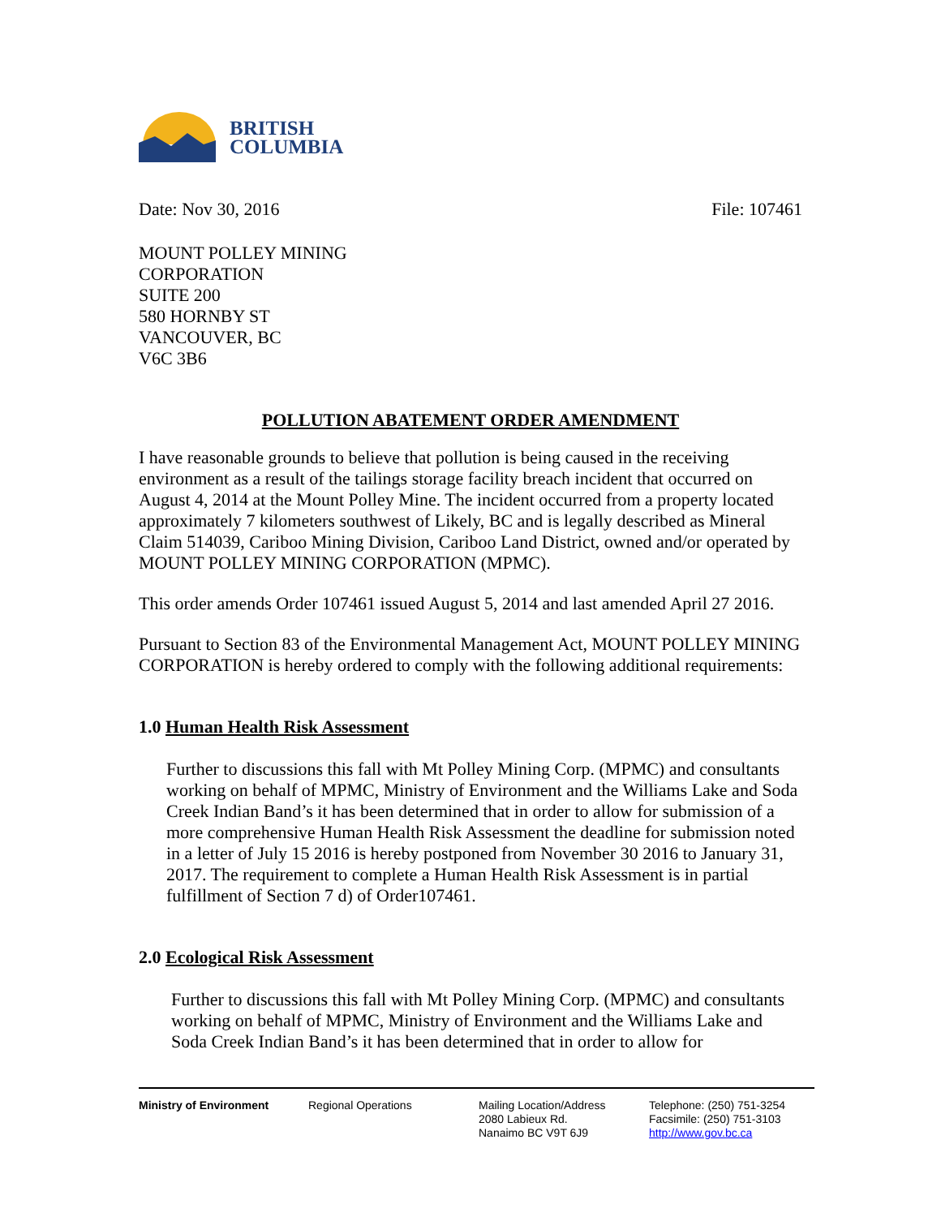BRITISH
COLUMBIA
Date: Nov 30, 2016 File: 107461
MOUNT POLLEY MINING
CORPORATION
SUITE 200
580 HORNBY ST
VANCOUVER, BC
V6C 3B6
POLLUTION ABATEMENT ORDER AMENDMENT
I have reasonable grounds to believe that pollution is being caused in the receiving environment as a result of the tailings storage facility breach incident that occurred on August 4, 2014 at the Mount Polley Mine. The incident occurred from a property located approximately 7 kilometers southwest of Likely, BC and is legally described as Mineral Claim 514039, Cariboo Mining Division, Cariboo Land District, owned and/or operated by MOUNT POLLEY MINING CORPORATION (MPMC).
This order amends Order 107461 issued August 5, 2014 and last amended April 27 2016.
Pursuant to Section 83 of the Environmental Management Act, MOUNT POLLEY MINING CORPORATION is hereby ordered to comply with the following additional requirements:
1.0 Human Health Risk Assessment
Further to discussions this fall with Mt Polley Mining Corp. (MPMC) and consultants working on behalf of MPMC, Ministry of Environment and the Williams Lake and Soda Creek Indian Band’s it has been determined that in order to allow for submission of a more comprehensive Human Health Risk Assessment the deadline for submission noted in a letter of July 15 2016 is hereby postponed from November 30 2016 to January 31, 2017. The requirement to complete a Human Health Risk Assessment is in partial fulfillment of Section 7 d) of Order107461.
2.0 Ecological Risk Assessment
Further to discussions this fall with Mt Polley Mining Corp. (MPMC) and consultants working on behalf of MPMC, Ministry of Environment and the Williams Lake and Soda Creek Indian Band’s it has been determined that in order to allow for
Ministry of Environment Regional Operations Mailing Location/Address
2080 Labieux Rd.
Nanaimo BC V9T 6J9
Telephone: (250) 751-3254
Facsimile: (250) 751-3103
http://www.gov.bc.ca